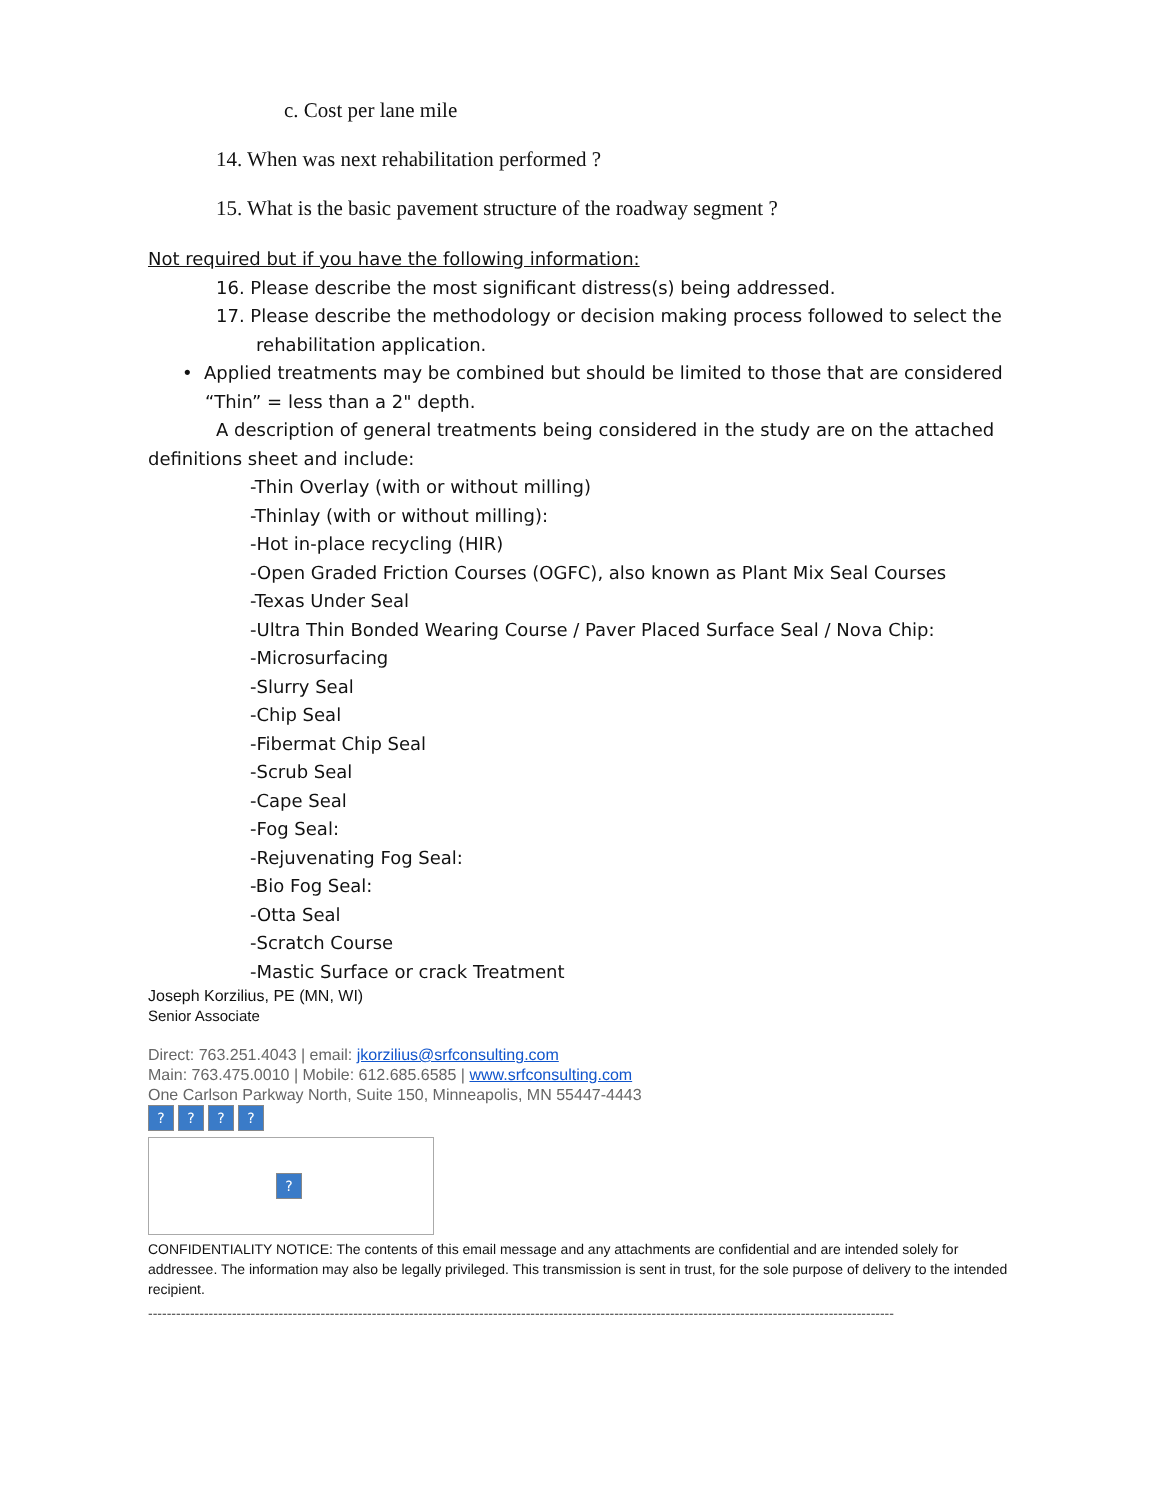c. Cost per lane mile
14. When was next rehabilitation performed ?
15. What is the basic pavement structure of the roadway segment ?
Not required but if you have the following information:
16. Please describe the most significant distress(s) being addressed.
17. Please describe the methodology or decision making process followed to select the
rehabilitation application.
• Applied treatments may be combined but should be limited to those that are considered
“Thin” = less than a 2" depth.
A description of general treatments being considered in the study are on the attached
definitions sheet and include:
-Thin Overlay (with or without milling)
-Thinlay (with or without milling):
-Hot in-place recycling (HIR)
-Open Graded Friction Courses (OGFC), also known as Plant Mix Seal Courses
-Texas Under Seal
-Ultra Thin Bonded Wearing Course / Paver Placed Surface Seal / Nova Chip:
-Microsurfacing
-Slurry Seal
-Chip Seal
-Fibermat Chip Seal
-Scrub Seal
-Cape Seal
-Fog Seal:
-Rejuvenating Fog Seal:
-Bio Fog Seal:
-Otta Seal
-Scratch Course
-Mastic Surface or crack Treatment
Joseph Korzilius, PE (MN, WI)
Senior Associate
Direct: 763.251.4043 | email: jkorzilius@srfconsulting.com
Main: 763.475.0010 | Mobile: 612.685.6585 | www.srfconsulting.com
One Carlson Parkway North, Suite 150, Minneapolis, MN 55447-4443
????
?
CONFIDENTIALITY NOTICE: The contents of this email message and any attachments are confidential and are intended solely for addressee. The information may also be legally privileged. This transmission is sent in trust, for the sole purpose of delivery to the intended recipient.
----------------------------------------------------------------------------------------------------------------------------------------------------------------